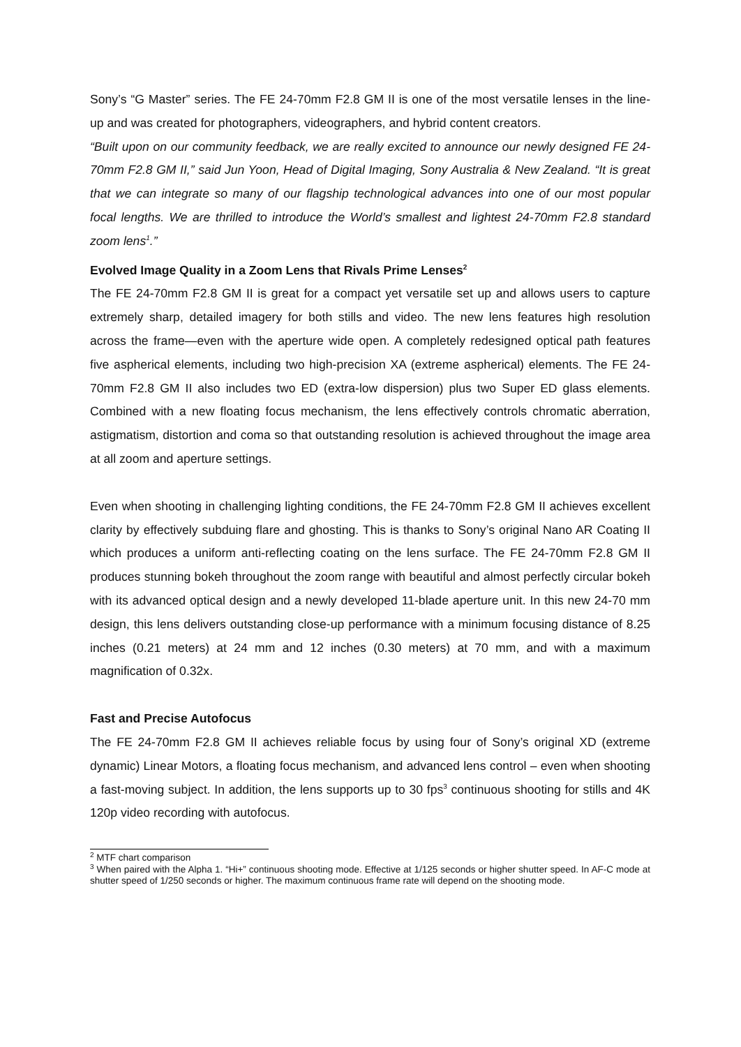Sony’s “G Master” series. The FE 24-70mm F2.8 GM II is one of the most versatile lenses in the line-up and was created for photographers, videographers, and hybrid content creators.
“Built upon on our community feedback, we are really excited to announce our newly designed FE 24-70mm F2.8 GM II,” said Jun Yoon, Head of Digital Imaging, Sony Australia & New Zealand. “It is great that we can integrate so many of our flagship technological advances into one of our most popular focal lengths. We are thrilled to introduce the World’s smallest and lightest 24-70mm F2.8 standard zoom lens<sup>1</sup>.”
Evolved Image Quality in a Zoom Lens that Rivals Prime Lenses<sup>2</sup>
The FE 24-70mm F2.8 GM II is great for a compact yet versatile set up and allows users to capture extremely sharp, detailed imagery for both stills and video. The new lens features high resolution across the frame—even with the aperture wide open. A completely redesigned optical path features five aspherical elements, including two high-precision XA (extreme aspherical) elements. The FE 24-70mm F2.8 GM II also includes two ED (extra-low dispersion) plus two Super ED glass elements. Combined with a new floating focus mechanism, the lens effectively controls chromatic aberration, astigmatism, distortion and coma so that outstanding resolution is achieved throughout the image area at all zoom and aperture settings.
Even when shooting in challenging lighting conditions, the FE 24-70mm F2.8 GM II achieves excellent clarity by effectively subduing flare and ghosting. This is thanks to Sony’s original Nano AR Coating II which produces a uniform anti-reflecting coating on the lens surface. The FE 24-70mm F2.8 GM II produces stunning bokeh throughout the zoom range with beautiful and almost perfectly circular bokeh with its advanced optical design and a newly developed 11-blade aperture unit. In this new 24-70 mm design, this lens delivers outstanding close-up performance with a minimum focusing distance of 8.25 inches (0.21 meters) at 24 mm and 12 inches (0.30 meters) at 70 mm, and with a maximum magnification of 0.32x.
Fast and Precise Autofocus
The FE 24-70mm F2.8 GM II achieves reliable focus by using four of Sony’s original XD (extreme dynamic) Linear Motors, a floating focus mechanism, and advanced lens control – even when shooting a fast-moving subject. In addition, the lens supports up to 30 fps<sup>3</sup> continuous shooting for stills and 4K 120p video recording with autofocus.
<sup>2</sup> MTF chart comparison
<sup>3</sup> When paired with the Alpha 1. “Hi+” continuous shooting mode. Effective at 1/125 seconds or higher shutter speed. In AF-C mode at shutter speed of 1/250 seconds or higher. The maximum continuous frame rate will depend on the shooting mode.